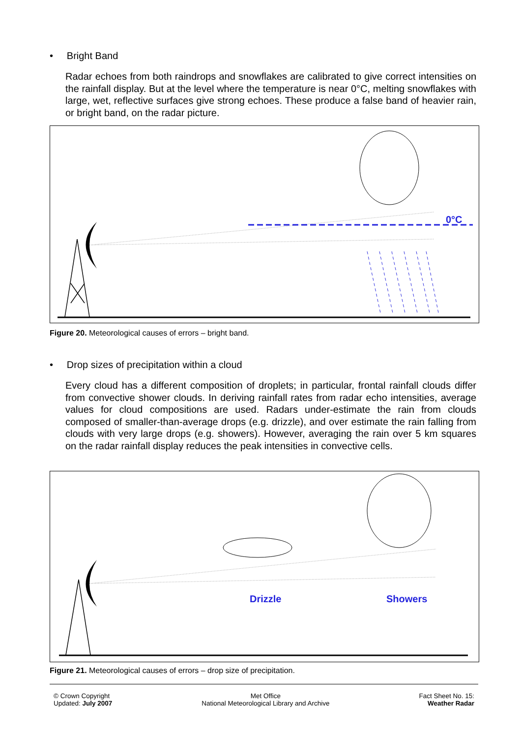• Bright Band
Radar echoes from both raindrops and snowflakes are calibrated to give correct intensities on the rainfall display. But at the level where the temperature is near 0°C, melting snowflakes with large, wet, reflective surfaces give strong echoes. These produce a false band of heavier rain, or bright band, on the radar picture.
0°C
Figure 20. Meteorological causes of errors – bright band.
• Drop sizes of precipitation within a cloud
Every cloud has a different composition of droplets; in particular, frontal rainfall clouds differ from convective shower clouds. In deriving rainfall rates from radar echo intensities, average values for cloud compositions are used. Radars under-estimate the rain from clouds composed of smaller-than-average drops (e.g. drizzle), and over estimate the rain falling from clouds with very large drops (e.g. showers). However, averaging the rain over 5 km squares on the radar rainfall display reduces the peak intensities in convective cells.
Drizzle
Showers
Figure 21. Meteorological causes of errors – drop size of precipitation.
© Crown Copyright
Updated: July 2007
Met Office
National Meteorological Library and Archive
Fact Sheet No. 15:
Weather Radar